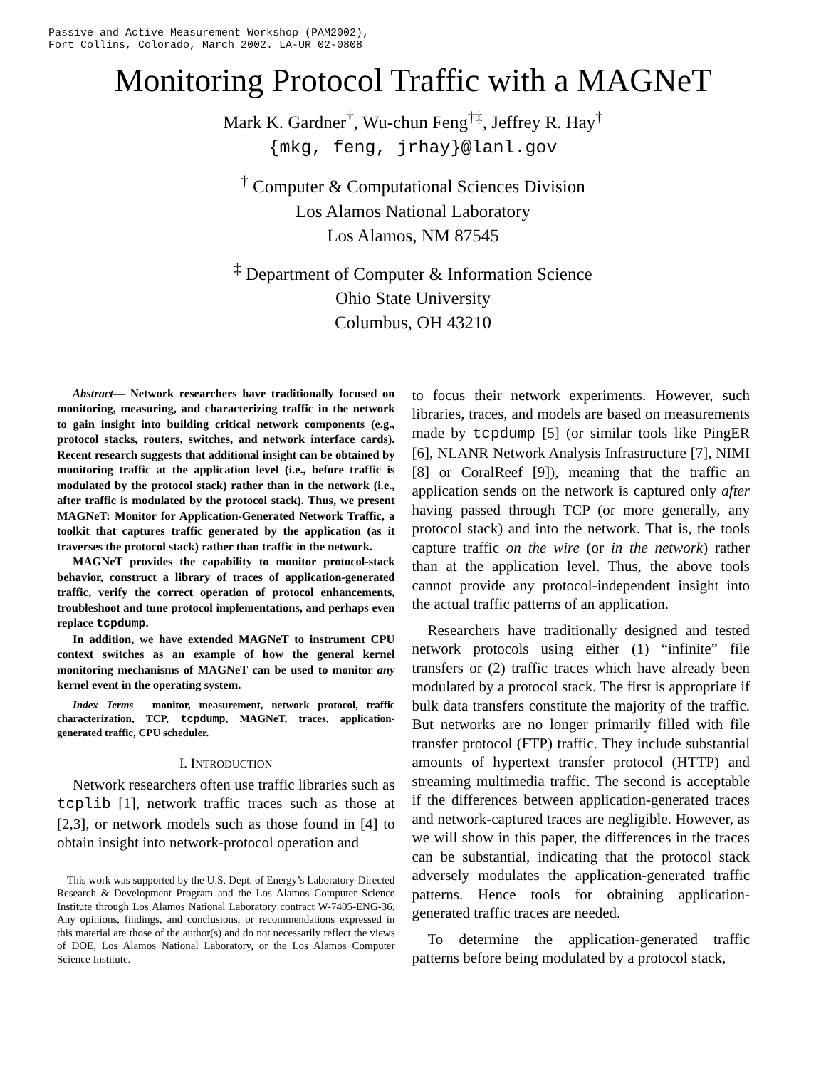Passive and Active Measurement Workshop (PAM2002),
Fort Collins, Colorado, March 2002. LA-UR 02-0808
Monitoring Protocol Traffic with a MAGNeT
Mark K. Gardner<sup>†</sup>, Wu-chun Feng<sup>†‡</sup>, Jeffrey R. Hay<sup>†</sup>
{mkg, feng, jrhay}@lanl.gov
<sup>†</sup> Computer & Computational Sciences Division
Los Alamos National Laboratory
Los Alamos, NM 87545
<sup>‡</sup> Department of Computer & Information Science
Ohio State University
Columbus, OH 43210
Abstract— Network researchers have traditionally focused on monitoring, measuring, and characterizing traffic in the network to gain insight into building critical network components (e.g., protocol stacks, routers, switches, and network interface cards). Recent research suggests that additional insight can be obtained by monitoring traffic at the application level (i.e., before traffic is modulated by the protocol stack) rather than in the network (i.e., after traffic is modulated by the protocol stack). Thus, we present MAGNeT: Monitor for Application-Generated Network Traffic, a toolkit that captures traffic generated by the application (as it traverses the protocol stack) rather than traffic in the network.
MAGNeT provides the capability to monitor protocol-stack behavior, construct a library of traces of application-generated traffic, verify the correct operation of protocol enhancements, troubleshoot and tune protocol implementations, and perhaps even replace tcpdump.
In addition, we have extended MAGNeT to instrument CPU context switches as an example of how the general kernel monitoring mechanisms of MAGNeT can be used to monitor any kernel event in the operating system.
Index Terms— monitor, measurement, network protocol, traffic characterization, TCP, tcpdump, MAGNeT, traces, application-generated traffic, CPU scheduler.
I. INTRODUCTION
Network researchers often use traffic libraries such as tcplib [1], network traffic traces such as those at [2,3], or network models such as those found in [4] to obtain insight into network-protocol operation and
This work was supported by the U.S. Dept. of Energy’s Laboratory-Directed Research & Development Program and the Los Alamos Computer Science Institute through Los Alamos National Laboratory contract W-7405-ENG-36. Any opinions, findings, and conclusions, or recommendations expressed in this material are those of the author(s) and do not necessarily reflect the views of DOE, Los Alamos National Laboratory, or the Los Alamos Computer Science Institute.
to focus their network experiments. However, such libraries, traces, and models are based on measurements made by tcpdump [5] (or similar tools like PingER [6], NLANR Network Analysis Infrastructure [7], NIMI [8] or CoralReef [9]), meaning that the traffic an application sends on the network is captured only after having passed through TCP (or more generally, any protocol stack) and into the network. That is, the tools capture traffic on the wire (or in the network) rather than at the application level. Thus, the above tools cannot provide any protocol-independent insight into the actual traffic patterns of an application.
Researchers have traditionally designed and tested network protocols using either (1) “infinite” file transfers or (2) traffic traces which have already been modulated by a protocol stack. The first is appropriate if bulk data transfers constitute the majority of the traffic. But networks are no longer primarily filled with file transfer protocol (FTP) traffic. They include substantial amounts of hypertext transfer protocol (HTTP) and streaming multimedia traffic. The second is acceptable if the differences between application-generated traces and network-captured traces are negligible. However, as we will show in this paper, the differences in the traces can be substantial, indicating that the protocol stack adversely modulates the application-generated traffic patterns. Hence tools for obtaining application-generated traffic traces are needed.
To determine the application-generated traffic patterns before being modulated by a protocol stack,